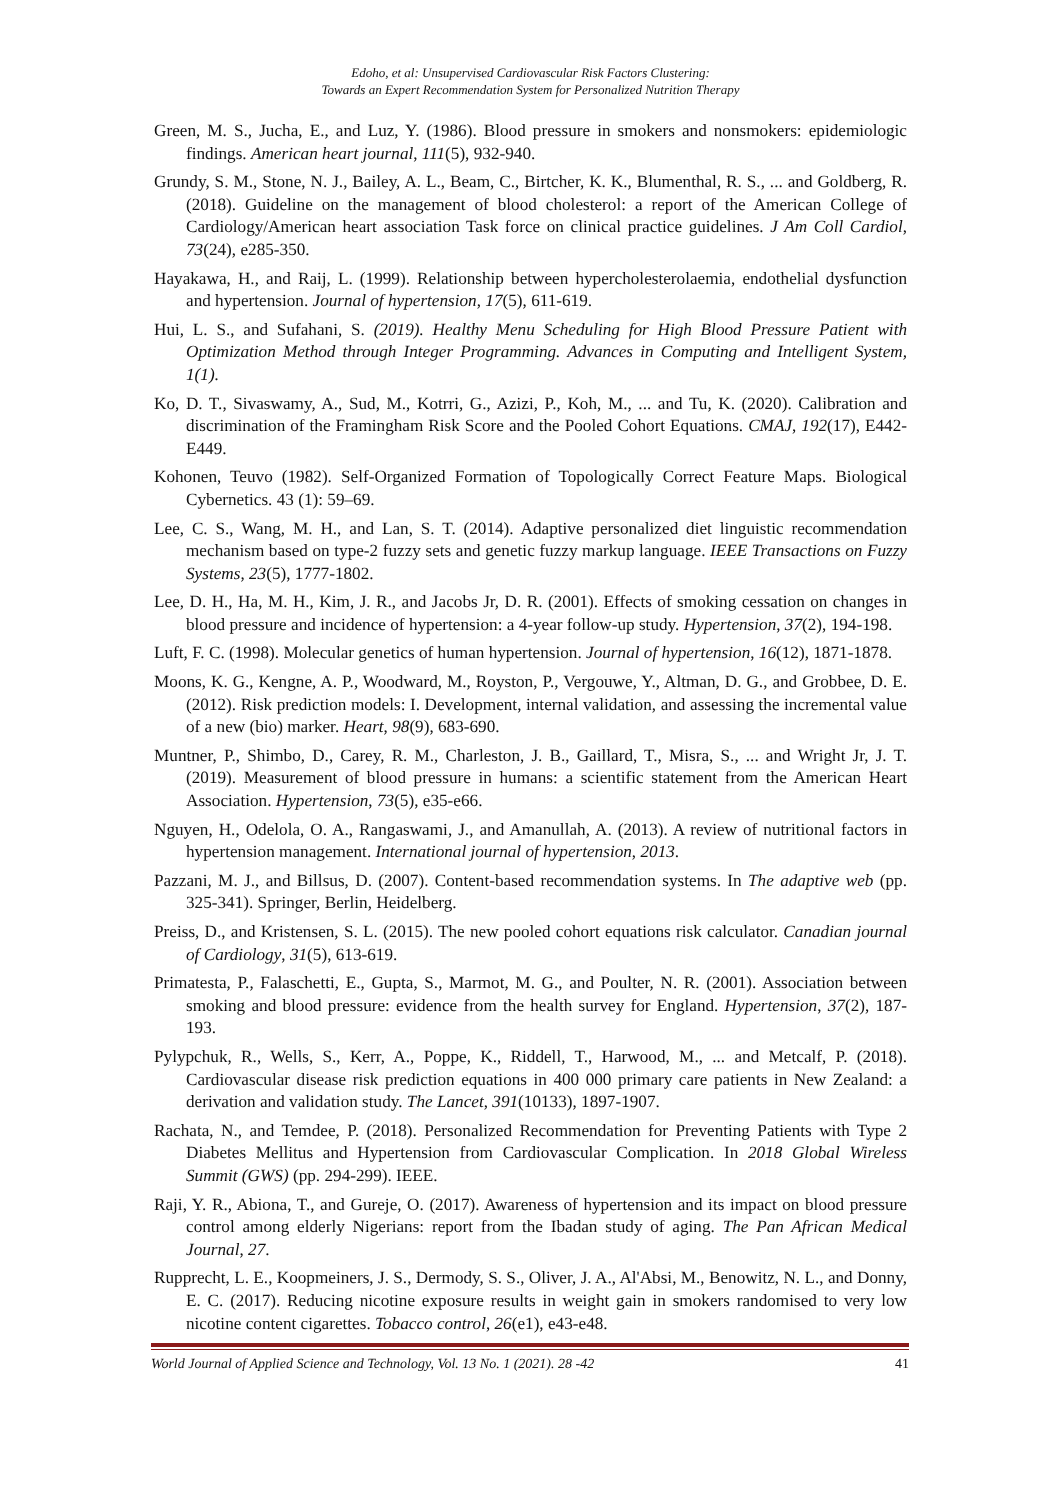Edoho, et al: Unsupervised Cardiovascular Risk Factors Clustering:
Towards an Expert Recommendation System for Personalized Nutrition Therapy
Green, M. S., Jucha, E., and Luz, Y. (1986). Blood pressure in smokers and nonsmokers: epidemiologic findings. American heart journal, 111(5), 932-940.
Grundy, S. M., Stone, N. J., Bailey, A. L., Beam, C., Birtcher, K. K., Blumenthal, R. S., ... and Goldberg, R. (2018). Guideline on the management of blood cholesterol: a report of the American College of Cardiology/American heart association Task force on clinical practice guidelines. J Am Coll Cardiol, 73(24), e285-350.
Hayakawa, H., and Raij, L. (1999). Relationship between hypercholesterolaemia, endothelial dysfunction and hypertension. Journal of hypertension, 17(5), 611-619.
Hui, L. S., and Sufahani, S. (2019). Healthy Menu Scheduling for High Blood Pressure Patient with Optimization Method through Integer Programming. Advances in Computing and Intelligent System, 1(1).
Ko, D. T., Sivaswamy, A., Sud, M., Kotrri, G., Azizi, P., Koh, M., ... and Tu, K. (2020). Calibration and discrimination of the Framingham Risk Score and the Pooled Cohort Equations. CMAJ, 192(17), E442-E449.
Kohonen, Teuvo (1982). Self-Organized Formation of Topologically Correct Feature Maps. Biological Cybernetics. 43 (1): 59–69.
Lee, C. S., Wang, M. H., and Lan, S. T. (2014). Adaptive personalized diet linguistic recommendation mechanism based on type-2 fuzzy sets and genetic fuzzy markup language. IEEE Transactions on Fuzzy Systems, 23(5), 1777-1802.
Lee, D. H., Ha, M. H., Kim, J. R., and Jacobs Jr, D. R. (2001). Effects of smoking cessation on changes in blood pressure and incidence of hypertension: a 4-year follow-up study. Hypertension, 37(2), 194-198.
Luft, F. C. (1998). Molecular genetics of human hypertension. Journal of hypertension, 16(12), 1871-1878.
Moons, K. G., Kengne, A. P., Woodward, M., Royston, P., Vergouwe, Y., Altman, D. G., and Grobbee, D. E. (2012). Risk prediction models: I. Development, internal validation, and assessing the incremental value of a new (bio) marker. Heart, 98(9), 683-690.
Muntner, P., Shimbo, D., Carey, R. M., Charleston, J. B., Gaillard, T., Misra, S., ... and Wright Jr, J. T. (2019). Measurement of blood pressure in humans: a scientific statement from the American Heart Association. Hypertension, 73(5), e35-e66.
Nguyen, H., Odelola, O. A., Rangaswami, J., and Amanullah, A. (2013). A review of nutritional factors in hypertension management. International journal of hypertension, 2013.
Pazzani, M. J., and Billsus, D. (2007). Content-based recommendation systems. In The adaptive web (pp. 325-341). Springer, Berlin, Heidelberg.
Preiss, D., and Kristensen, S. L. (2015). The new pooled cohort equations risk calculator. Canadian journal of Cardiology, 31(5), 613-619.
Primatesta, P., Falaschetti, E., Gupta, S., Marmot, M. G., and Poulter, N. R. (2001). Association between smoking and blood pressure: evidence from the health survey for England. Hypertension, 37(2), 187-193.
Pylypchuk, R., Wells, S., Kerr, A., Poppe, K., Riddell, T., Harwood, M., ... and Metcalf, P. (2018). Cardiovascular disease risk prediction equations in 400 000 primary care patients in New Zealand: a derivation and validation study. The Lancet, 391(10133), 1897-1907.
Rachata, N., and Temdee, P. (2018). Personalized Recommendation for Preventing Patients with Type 2 Diabetes Mellitus and Hypertension from Cardiovascular Complication. In 2018 Global Wireless Summit (GWS) (pp. 294-299). IEEE.
Raji, Y. R., Abiona, T., and Gureje, O. (2017). Awareness of hypertension and its impact on blood pressure control among elderly Nigerians: report from the Ibadan study of aging. The Pan African Medical Journal, 27.
Rupprecht, L. E., Koopmeiners, J. S., Dermody, S. S., Oliver, J. A., Al'Absi, M., Benowitz, N. L., and Donny, E. C. (2017). Reducing nicotine exposure results in weight gain in smokers randomised to very low nicotine content cigarettes. Tobacco control, 26(e1), e43-e48.
World Journal of Applied Science and Technology, Vol. 13 No. 1 (2021). 28 -42 41